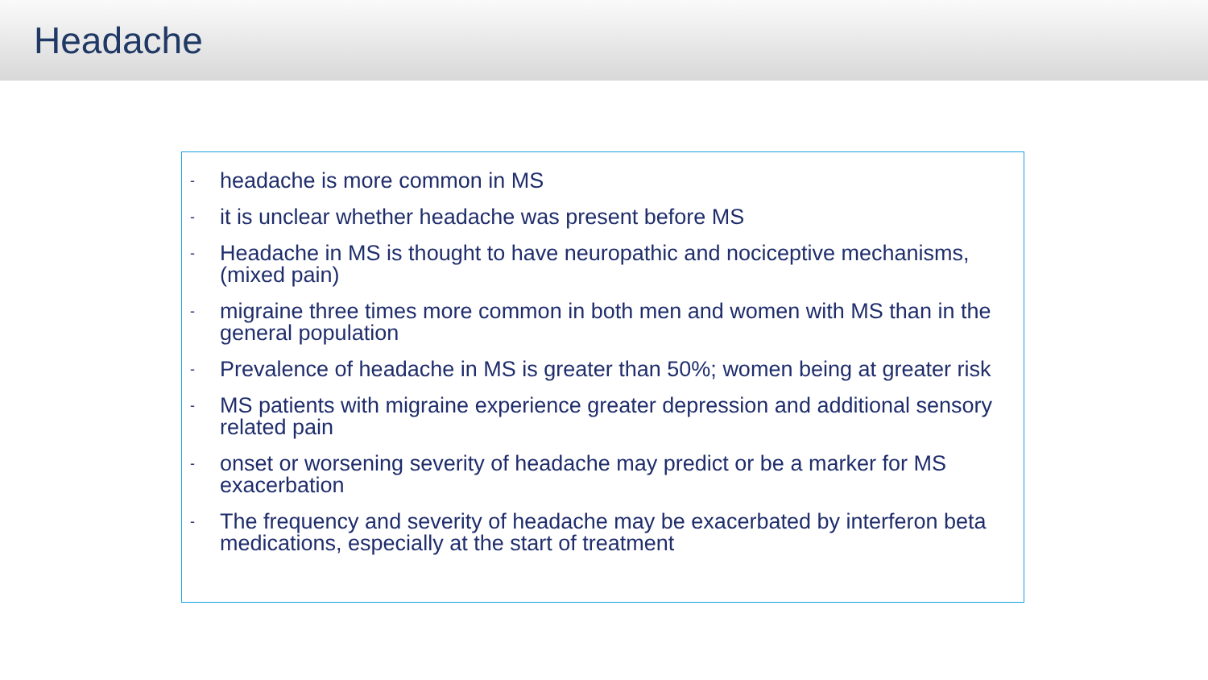Headache
- headache is more common in MS
- it is unclear whether headache was present before MS
- Headache in MS is thought to have neuropathic and nociceptive mechanisms,(mixed pain)
- migraine three times more common in both men and women with MS than in the general population
- Prevalence of headache in MS is greater than 50%; women being at greater risk
- MS patients with migraine experience greater depression and additional sensory related pain
- onset or worsening severity of headache may predict or be a marker for MS exacerbation
- The frequency and severity of headache may be exacerbated by interferon beta medications, especially at the start of treatment